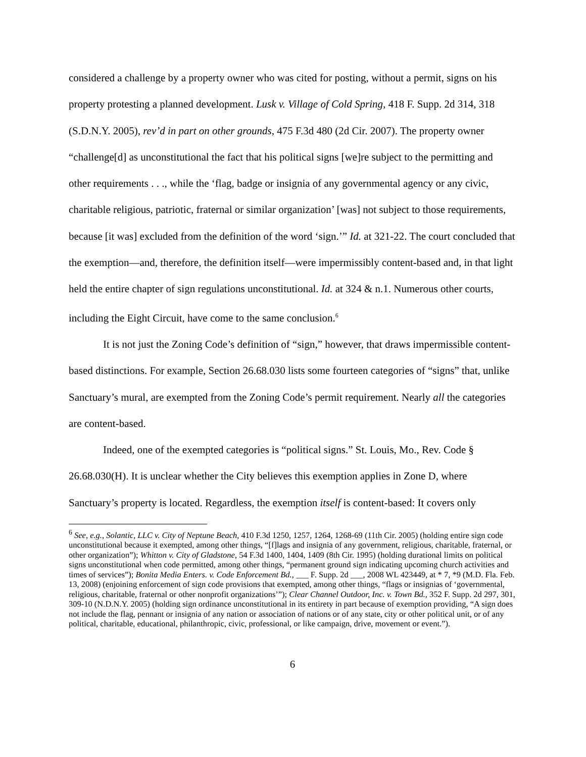considered a challenge by a property owner who was cited for posting, without a permit, signs on his property protesting a planned development. Lusk v. Village of Cold Spring, 418 F. Supp. 2d 314, 318 (S.D.N.Y. 2005), rev’d in part on other grounds, 475 F.3d 480 (2d Cir. 2007). The property owner “challenge[d] as unconstitutional the fact that his political signs [we]re subject to the permitting and other requirements . . ., while the ‘flag, badge or insignia of any governmental agency or any civic, charitable religious, patriotic, fraternal or similar organization’ [was] not subject to those requirements, because [it was] excluded from the definition of the word ‘sign.’” Id. at 321-22. The court concluded that the exemption—and, therefore, the definition itself—were impermissibly content-based and, in that light held the entire chapter of sign regulations unconstitutional. Id. at 324 & n.1. Numerous other courts, including the Eight Circuit, have come to the same conclusion.<sup>6</sup>
It is not just the Zoning Code’s definition of “sign,” however, that draws impermissible content-based distinctions. For example, Section 26.68.030 lists some fourteen categories of “signs” that, unlike Sanctuary’s mural, are exempted from the Zoning Code’s permit requirement. Nearly all the categories are content-based.
Indeed, one of the exempted categories is “political signs.” St. Louis, Mo., Rev. Code § 26.68.030(H). It is unclear whether the City believes this exemption applies in Zone D, where Sanctuary’s property is located. Regardless, the exemption itself is content-based: It covers only
<sup>6</sup> See, e.g., Solantic, LLC v. City of Neptune Beach, 410 F.3d 1250, 1257, 1264, 1268-69 (11th Cir. 2005) (holding entire sign code unconstitutional because it exempted, among other things, “[f]lags and insignia of any government, religious, charitable, fraternal, or other organization”); Whitton v. City of Gladstone, 54 F.3d 1400, 1404, 1409 (8th Cir. 1995) (holding durational limits on political signs unconstitutional when code permitted, among other things, “permanent ground sign indicating upcoming church activities and times of services”); Bonita Media Enters. v. Code Enforcement Bd., ___ F. Supp. 2d ___, 2008 WL 423449, at * 7, *9 (M.D. Fla. Feb. 13, 2008) (enjoining enforcement of sign code provisions that exempted, among other things, “flags or insignias of ‘governmental, religious, charitable, fraternal or other nonprofit organizations’”); Clear Channel Outdoor, Inc. v. Town Bd., 352 F. Supp. 2d 297, 301, 309-10 (N.D.N.Y. 2005) (holding sign ordinance unconstitutional in its entirety in part because of exemption providing, “A sign does not include the flag, pennant or insignia of any nation or association of nations or of any state, city or other political unit, or of any political, charitable, educational, philanthropic, civic, professional, or like campaign, drive, movement or event.”).
6